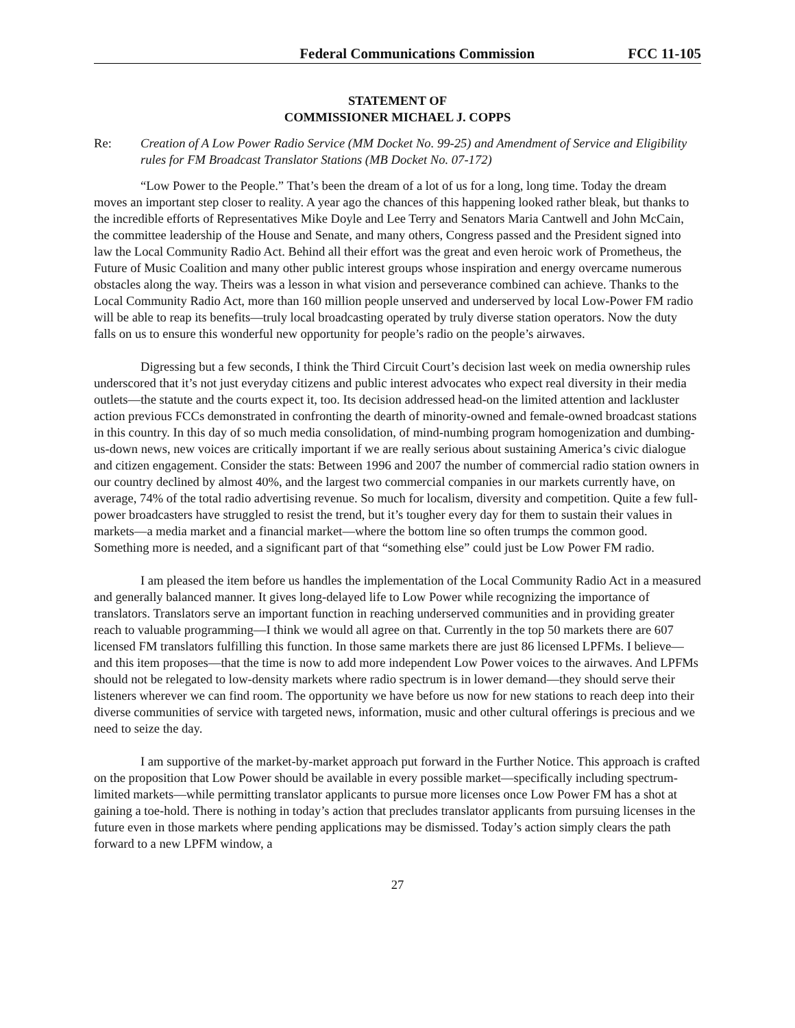Federal Communications Commission FCC 11-105
STATEMENT OF
COMMISSIONER MICHAEL J. COPPS
Re: Creation of A Low Power Radio Service (MM Docket No. 99-25) and Amendment of Service and Eligibility rules for FM Broadcast Translator Stations (MB Docket No. 07-172)
“Low Power to the People.” That’s been the dream of a lot of us for a long, long time. Today the dream moves an important step closer to reality. A year ago the chances of this happening looked rather bleak, but thanks to the incredible efforts of Representatives Mike Doyle and Lee Terry and Senators Maria Cantwell and John McCain, the committee leadership of the House and Senate, and many others, Congress passed and the President signed into law the Local Community Radio Act. Behind all their effort was the great and even heroic work of Prometheus, the Future of Music Coalition and many other public interest groups whose inspiration and energy overcame numerous obstacles along the way. Theirs was a lesson in what vision and perseverance combined can achieve. Thanks to the Local Community Radio Act, more than 160 million people unserved and underserved by local Low-Power FM radio will be able to reap its benefits—truly local broadcasting operated by truly diverse station operators. Now the duty falls on us to ensure this wonderful new opportunity for people’s radio on the people’s airwaves.
Digressing but a few seconds, I think the Third Circuit Court’s decision last week on media ownership rules underscored that it’s not just everyday citizens and public interest advocates who expect real diversity in their media outlets—the statute and the courts expect it, too. Its decision addressed head-on the limited attention and lackluster action previous FCCs demonstrated in confronting the dearth of minority-owned and female-owned broadcast stations in this country. In this day of so much media consolidation, of mind-numbing program homogenization and dumbing-us-down news, new voices are critically important if we are really serious about sustaining America’s civic dialogue and citizen engagement. Consider the stats: Between 1996 and 2007 the number of commercial radio station owners in our country declined by almost 40%, and the largest two commercial companies in our markets currently have, on average, 74% of the total radio advertising revenue. So much for localism, diversity and competition. Quite a few full-power broadcasters have struggled to resist the trend, but it’s tougher every day for them to sustain their values in markets—a media market and a financial market—where the bottom line so often trumps the common good. Something more is needed, and a significant part of that “something else” could just be Low Power FM radio.
I am pleased the item before us handles the implementation of the Local Community Radio Act in a measured and generally balanced manner. It gives long-delayed life to Low Power while recognizing the importance of translators. Translators serve an important function in reaching underserved communities and in providing greater reach to valuable programming—I think we would all agree on that. Currently in the top 50 markets there are 607 licensed FM translators fulfilling this function. In those same markets there are just 86 licensed LPFMs. I believe—and this item proposes—that the time is now to add more independent Low Power voices to the airwaves. And LPFMs should not be relegated to low-density markets where radio spectrum is in lower demand—they should serve their listeners wherever we can find room. The opportunity we have before us now for new stations to reach deep into their diverse communities of service with targeted news, information, music and other cultural offerings is precious and we need to seize the day.
I am supportive of the market-by-market approach put forward in the Further Notice. This approach is crafted on the proposition that Low Power should be available in every possible market—specifically including spectrum-limited markets—while permitting translator applicants to pursue more licenses once Low Power FM has a shot at gaining a toe-hold. There is nothing in today’s action that precludes translator applicants from pursuing licenses in the future even in those markets where pending applications may be dismissed. Today’s action simply clears the path forward to a new LPFM window, a
27